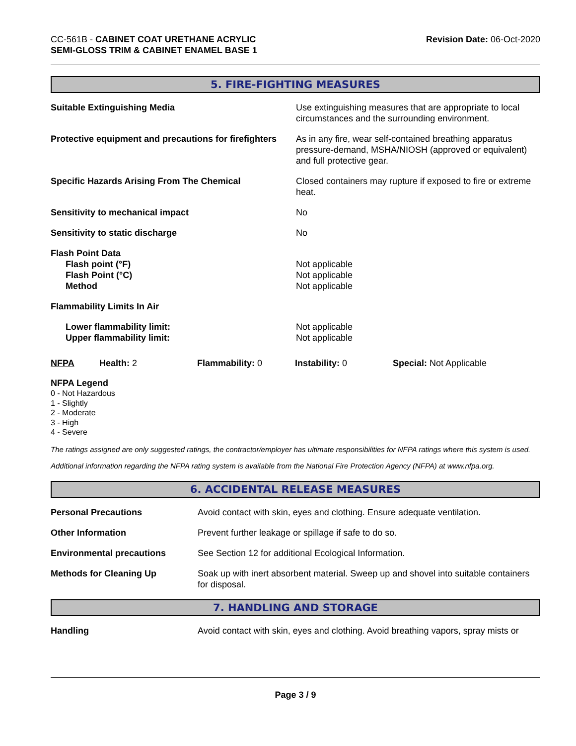CC-561B - CABINET COAT URETHANE ACRYLIC
SEMI-GLOSS TRIM & CABINET ENAMEL BASE 1
Revision Date: 06-Oct-2020
5. FIRE-FIGHTING MEASURES
| Suitable Extinguishing Media | Use extinguishing measures that are appropriate to local circumstances and the surrounding environment. |
| Protective equipment and precautions for firefighters | As in any fire, wear self-contained breathing apparatus pressure-demand, MSHA/NIOSH (approved or equivalent) and full protective gear. |
| Specific Hazards Arising From The Chemical | Closed containers may rupture if exposed to fire or extreme heat. |
| Sensitivity to mechanical impact | No |
| Sensitivity to static discharge | No |
| Flash Point Data Flash point (°F) Flash Point (°C) Method | Not applicable Not applicable Not applicable |
| Flammability Limits In Air | |
| Lower flammability limit: Upper flammability limit: | Not applicable Not applicable |
| NFPA | Health: 2 | Flammability: 0 | Instability: 0 | Special: Not Applicable |
NFPA Legend
0 - Not Hazardous
1 - Slightly
2 - Moderate
3 - High
4 - Severe
The ratings assigned are only suggested ratings, the contractor/employer has ultimate responsibilities for NFPA ratings where this system is used.
Additional information regarding the NFPA rating system is available from the National Fire Protection Agency (NFPA) at www.nfpa.org.
6. ACCIDENTAL RELEASE MEASURES
| Personal Precautions | Avoid contact with skin, eyes and clothing. Ensure adequate ventilation. |
| Other Information | Prevent further leakage or spillage if safe to do so. |
| Environmental precautions | See Section 12 for additional Ecological Information. |
| Methods for Cleaning Up | Soak up with inert absorbent material. Sweep up and shovel into suitable containers for disposal. |
7. HANDLING AND STORAGE
| Handling | Avoid contact with skin, eyes and clothing. Avoid breathing vapors, spray mists or |
Page 3 / 9